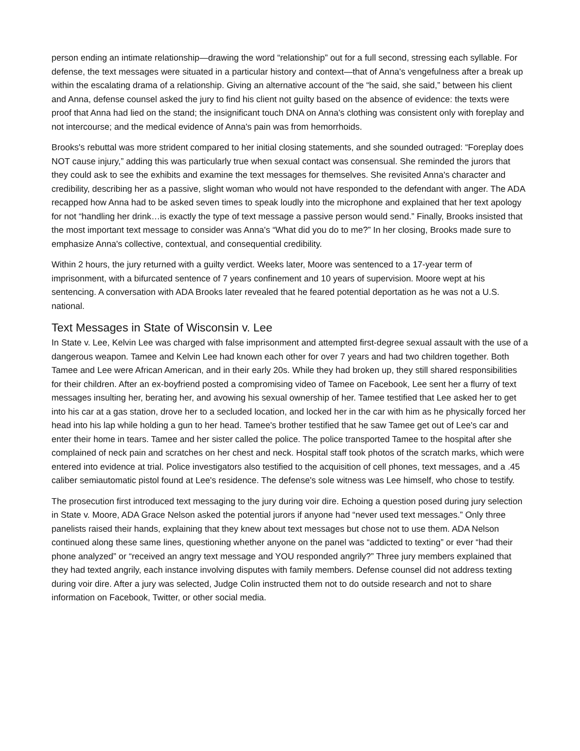person ending an intimate relationship—drawing the word “relationship” out for a full second, stressing each syllable. For defense, the text messages were situated in a particular history and context—that of Anna's vengefulness after a break up within the escalating drama of a relationship. Giving an alternative account of the “he said, she said,” between his client and Anna, defense counsel asked the jury to find his client not guilty based on the absence of evidence: the texts were proof that Anna had lied on the stand; the insignificant touch DNA on Anna's clothing was consistent only with foreplay and not intercourse; and the medical evidence of Anna's pain was from hemorrhoids.
Brooks's rebuttal was more strident compared to her initial closing statements, and she sounded outraged: “Foreplay does NOT cause injury,” adding this was particularly true when sexual contact was consensual. She reminded the jurors that they could ask to see the exhibits and examine the text messages for themselves. She revisited Anna's character and credibility, describing her as a passive, slight woman who would not have responded to the defendant with anger. The ADA recapped how Anna had to be asked seven times to speak loudly into the microphone and explained that her text apology for not “handling her drink…is exactly the type of text message a passive person would send.” Finally, Brooks insisted that the most important text message to consider was Anna's “What did you do to me?” In her closing, Brooks made sure to emphasize Anna's collective, contextual, and consequential credibility.
Within 2 hours, the jury returned with a guilty verdict. Weeks later, Moore was sentenced to a 17-year term of imprisonment, with a bifurcated sentence of 7 years confinement and 10 years of supervision. Moore wept at his sentencing. A conversation with ADA Brooks later revealed that he feared potential deportation as he was not a U.S. national.
Text Messages in State of Wisconsin v. Lee
In State v. Lee, Kelvin Lee was charged with false imprisonment and attempted first-degree sexual assault with the use of a dangerous weapon. Tamee and Kelvin Lee had known each other for over 7 years and had two children together. Both Tamee and Lee were African American, and in their early 20s. While they had broken up, they still shared responsibilities for their children. After an ex-boyfriend posted a compromising video of Tamee on Facebook, Lee sent her a flurry of text messages insulting her, berating her, and avowing his sexual ownership of her. Tamee testified that Lee asked her to get into his car at a gas station, drove her to a secluded location, and locked her in the car with him as he physically forced her head into his lap while holding a gun to her head. Tamee's brother testified that he saw Tamee get out of Lee's car and enter their home in tears. Tamee and her sister called the police. The police transported Tamee to the hospital after she complained of neck pain and scratches on her chest and neck. Hospital staff took photos of the scratch marks, which were entered into evidence at trial. Police investigators also testified to the acquisition of cell phones, text messages, and a .45 caliber semiautomatic pistol found at Lee's residence. The defense's sole witness was Lee himself, who chose to testify.
The prosecution first introduced text messaging to the jury during voir dire. Echoing a question posed during jury selection in State v. Moore, ADA Grace Nelson asked the potential jurors if anyone had “never used text messages.” Only three panelists raised their hands, explaining that they knew about text messages but chose not to use them. ADA Nelson continued along these same lines, questioning whether anyone on the panel was “addicted to texting” or ever “had their phone analyzed” or “received an angry text message and YOU responded angrily?” Three jury members explained that they had texted angrily, each instance involving disputes with family members. Defense counsel did not address texting during voir dire. After a jury was selected, Judge Colin instructed them not to do outside research and not to share information on Facebook, Twitter, or other social media.